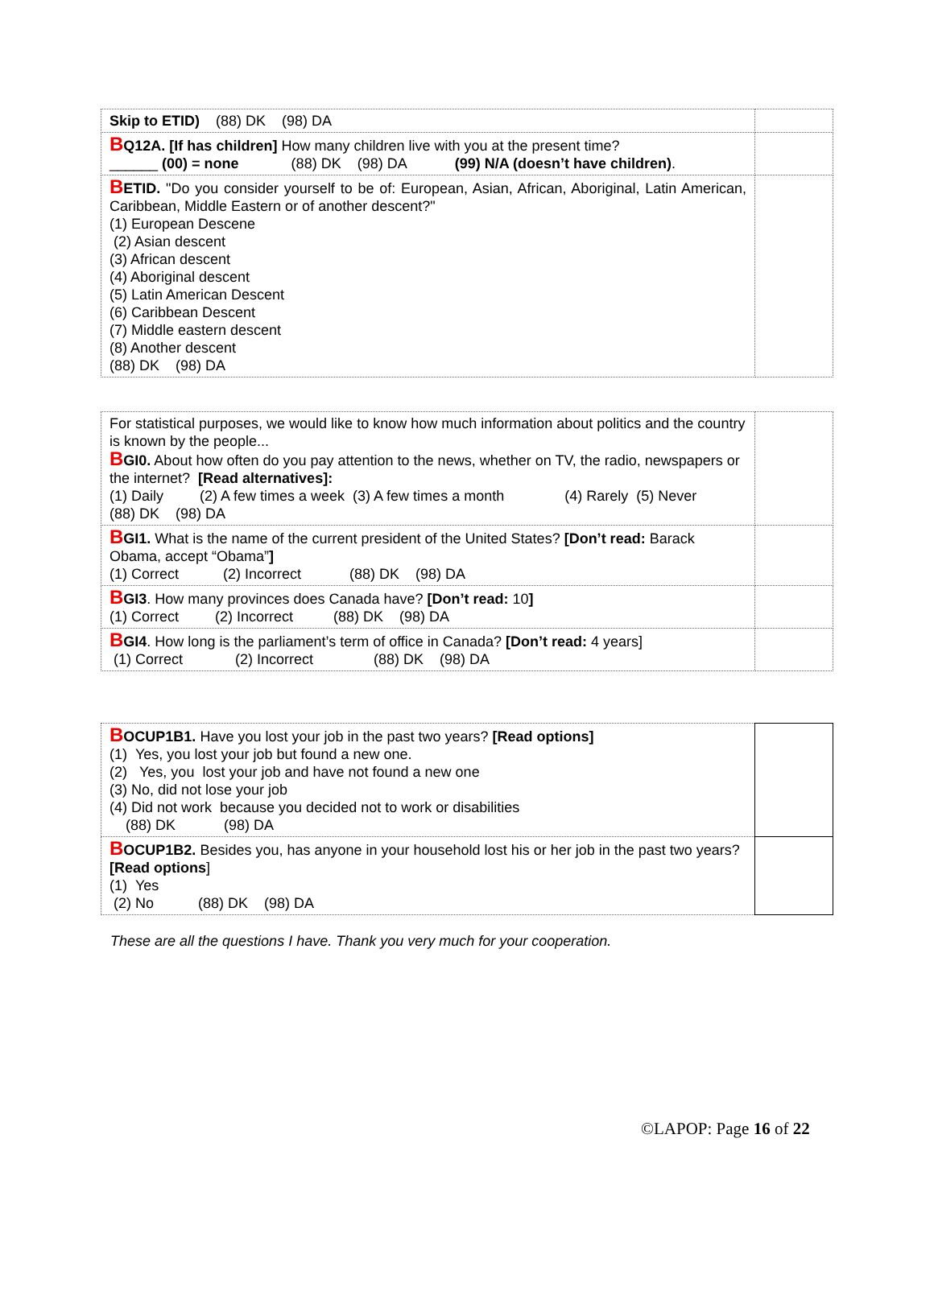| Skip to ETID) (88) DK (98) DA | |
| B Q12A. [If has children] How many children live with you at the present time? ______ (00) = none (88) DK (98) DA (99) N/A (doesn’t have children) . | |
| B ETID. "Do you consider yourself to be of: European, Asian, African, Aboriginal, Latin American, Caribbean, Middle Eastern or of another descent?" (1) European Descene (2) Asian descent (3) African descent (4) Aboriginal descent (5) Latin American Descent (6) Caribbean Descent (7) Middle eastern descent (8) Another descent (88) DK (98) DA | |
| For statistical purposes, we would like to know how much information about politics and the country is known by the people... B GI0. About how often do you pay attention to the news, whether on TV, the radio, newspapers or the internet? [Read alternatives]: (1) Daily (2) A few times a week (3) A few times a month (4) Rarely (5) Never (88) DK (98) DA | |
| B GI1. What is the name of the current president of the United States? [Don’t read: Barack Obama, accept “Obama” ] (1) Correct (2) Incorrect (88) DK (98) DA | |
| B GI3 . How many provinces does Canada have? [Don’t read: 10 ] (1) Correct (2) Incorrect (88) DK (98) DA | |
| B GI4 . How long is the parliament’s term of office in Canada? [Don’t read: 4 years] (1) Correct (2) Incorrect (88) DK (98) DA | |
| B OCUP1B1. Have you lost your job in the past two years? [Read options] (1) Yes, you lost your job but found a new one. (2) Yes, you lost your job and have not found a new one (3) No, did not lose your job (4) Did not work because you decided not to work or disabilities (88) DK (98) DA | |
| B OCUP1B2. Besides you, has anyone in your household lost his or her job in the past two years? [Read options ] (1) Yes (2) No (88) DK (98) DA | |
These are all the questions I have. Thank you very much for your cooperation.
©LAPOP: Page 16 of 22